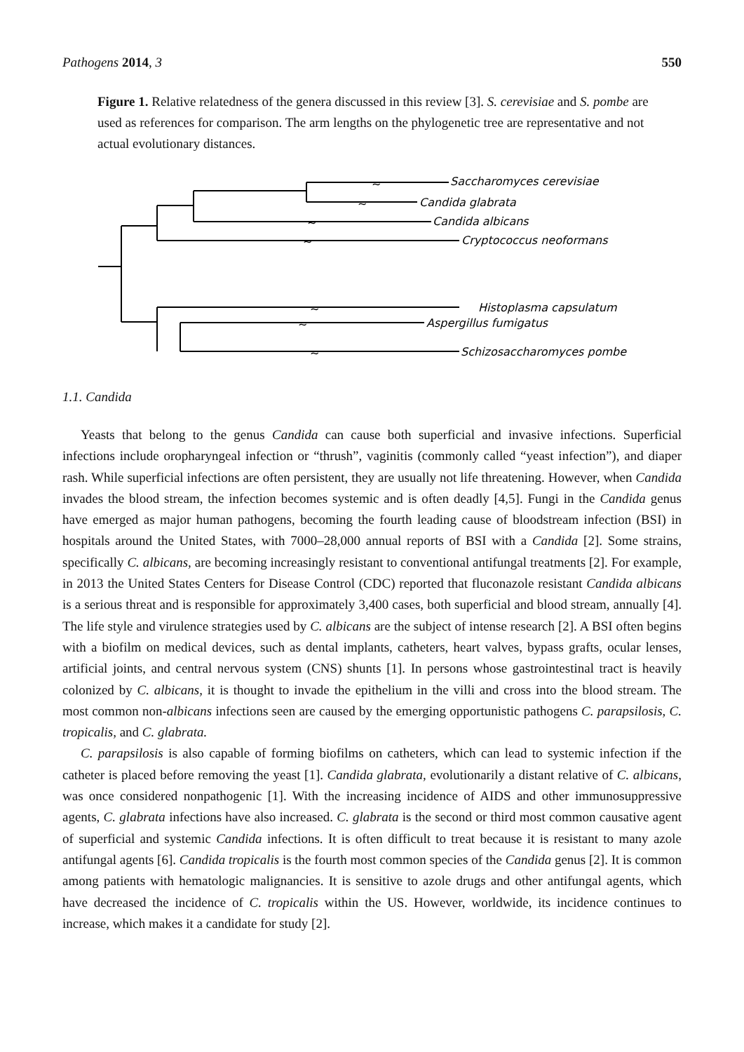Pathogens 2014, 3 550
Figure 1. Relative relatedness of the genera discussed in this review [3]. S. cerevisiae and S. pombe are used as references for comparison. The arm lengths on the phylogenetic tree are representative and not actual evolutionary distances.
~
~
~
~
~
~
~
Saccharomyces cerevisiae
Candida glabrata
Candida albicans
Cryptococcus neoformans
Histoplasma capsulatum
Aspergillus fumigatus
Schizosaccharomyces pombe
1.1. Candida
Yeasts that belong to the genus Candida can cause both superficial and invasive infections. Superficial infections include oropharyngeal infection or “thrush”, vaginitis (commonly called “yeast infection”), and diaper rash. While superficial infections are often persistent, they are usually not life threatening. However, when Candida invades the blood stream, the infection becomes systemic and is often deadly [4,5]. Fungi in the Candida genus have emerged as major human pathogens, becoming the fourth leading cause of bloodstream infection (BSI) in hospitals around the United States, with 7000–28,000 annual reports of BSI with a Candida [2]. Some strains, specifically C. albicans, are becoming increasingly resistant to conventional antifungal treatments [2]. For example, in 2013 the United States Centers for Disease Control (CDC) reported that fluconazole resistant Candida albicans is a serious threat and is responsible for approximately 3,400 cases, both superficial and blood stream, annually [4]. The life style and virulence strategies used by C. albicans are the subject of intense research [2]. A BSI often begins with a biofilm on medical devices, such as dental implants, catheters, heart valves, bypass grafts, ocular lenses, artificial joints, and central nervous system (CNS) shunts [1]. In persons whose gastrointestinal tract is heavily colonized by C. albicans, it is thought to invade the epithelium in the villi and cross into the blood stream. The most common non-albicans infections seen are caused by the emerging opportunistic pathogens C. parapsilosis, C. tropicalis, and C. glabrata.
C. parapsilosis is also capable of forming biofilms on catheters, which can lead to systemic infection if the catheter is placed before removing the yeast [1]. Candida glabrata, evolutionarily a distant relative of C. albicans, was once considered nonpathogenic [1]. With the increasing incidence of AIDS and other immunosuppressive agents, C. glabrata infections have also increased. C. glabrata is the second or third most common causative agent of superficial and systemic Candida infections. It is often difficult to treat because it is resistant to many azole antifungal agents [6]. Candida tropicalis is the fourth most common species of the Candida genus [2]. It is common among patients with hematologic malignancies. It is sensitive to azole drugs and other antifungal agents, which have decreased the incidence of C. tropicalis within the US. However, worldwide, its incidence continues to increase, which makes it a candidate for study [2].